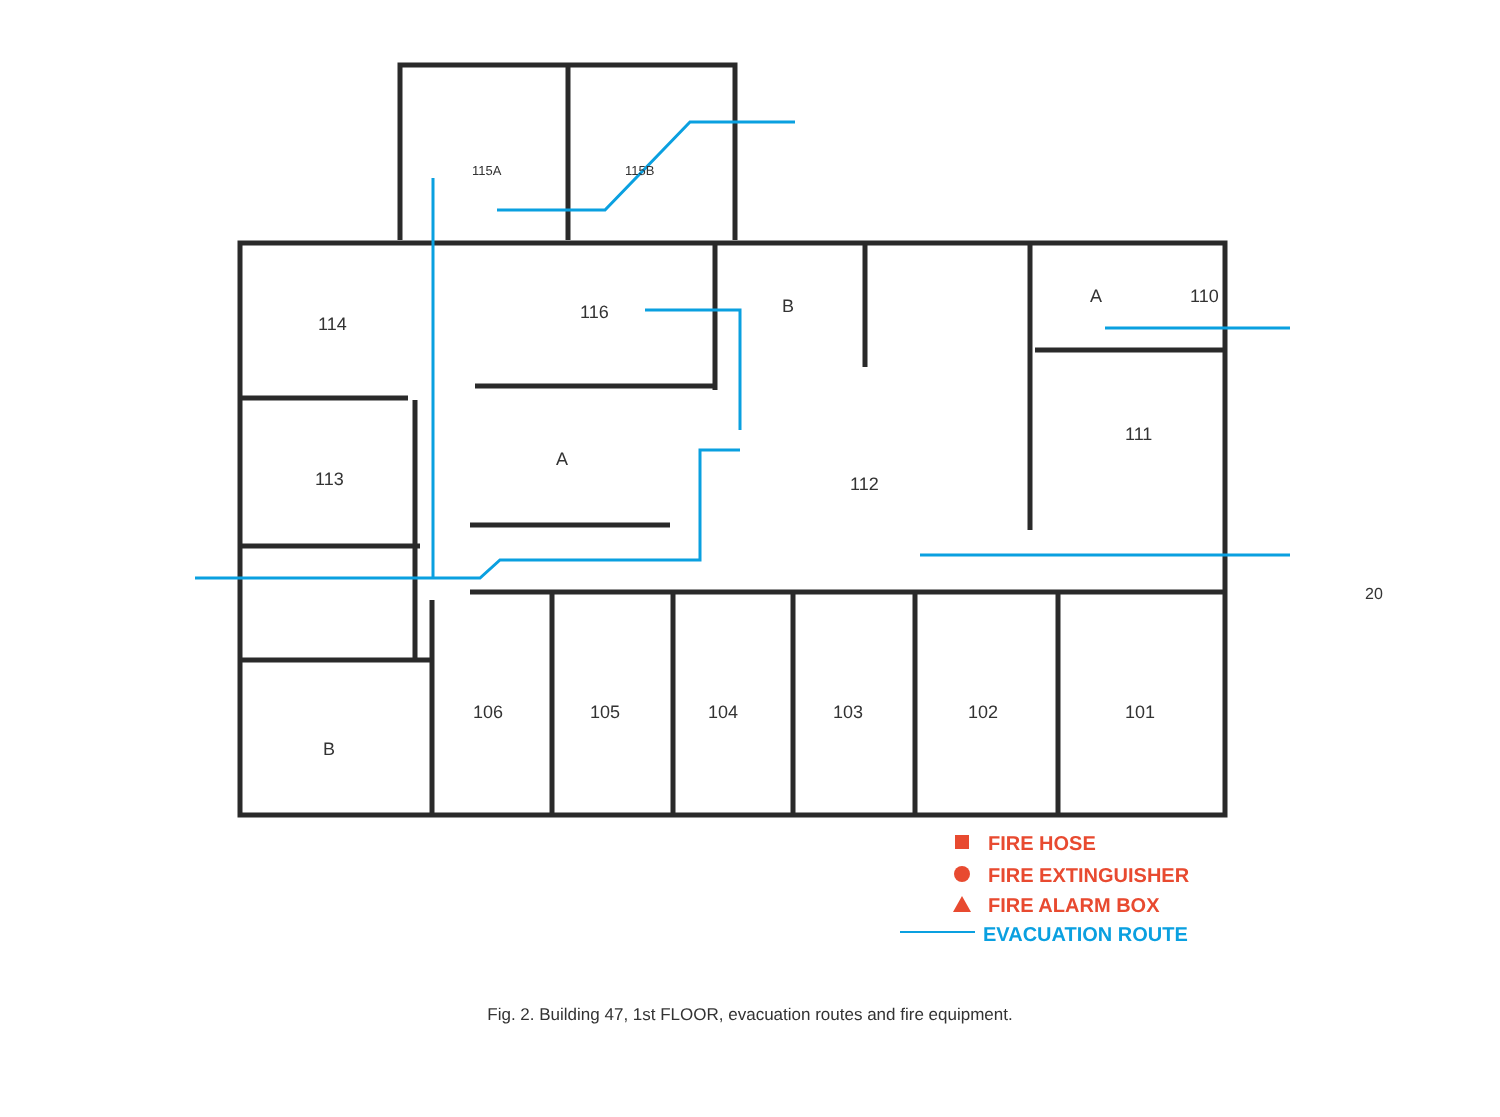115A
115B
114
116
B
A
110
113
A
112
111
106
105
104
103
102
101
B
FIRE HOSE
FIRE EXTINGUISHER
FIRE ALARM BOX
EVACUATION ROUTE
20
Fig. 2. Building 47, 1st FLOOR, evacuation routes and fire equipment.